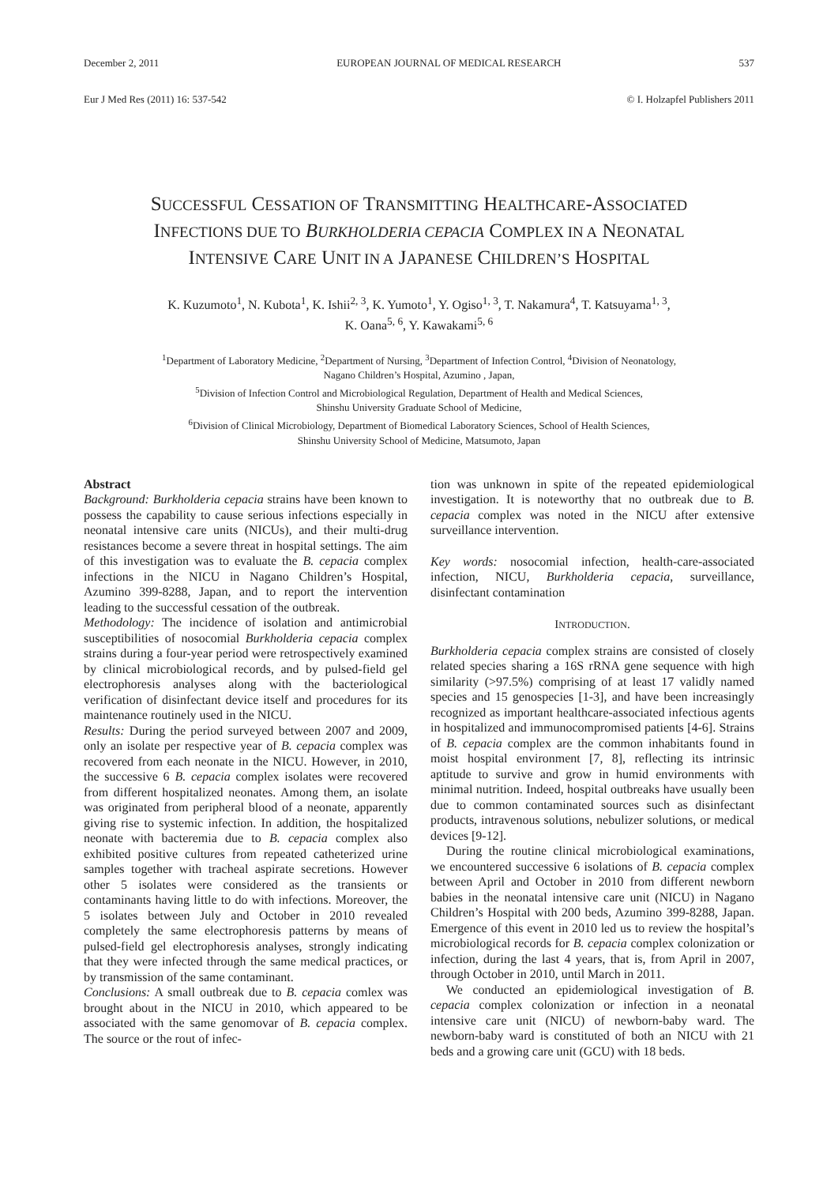December 2, 2011 EUROPEAN JOURNAL OF MEDICAL RESEARCH 537
Eur J Med Res (2011) 16: 537-542 © I. Holzapfel Publishers 2011
SUCCESSFUL CESSATION OF TRANSMITTING HEALTHCARE-ASSOCIATED
INFECTIONS DUE TO BURKHOLDERIA CEPACIA COMPLEX IN A NEONATAL
INTENSIVE CARE UNIT IN A JAPANESE CHILDREN’S HOSPITAL
K. Kuzumoto<sup>1</sup>, N. Kubota<sup>1</sup>, K. Ishii<sup>2, 3</sup>, K. Yumoto<sup>1</sup>, Y. Ogiso<sup>1, 3</sup>, T. Nakamura<sup>4</sup>, T. Katsuyama<sup>1, 3</sup>,
K. Oana<sup>5, 6</sup>, Y. Kawakami<sup>5, 6</sup>
<sup>1</sup> Department of Laboratory Medicine, <sup>2</sup>Department of Nursing, <sup>3</sup>Department of Infection Control, <sup>4</sup>Division of Neonatology,
Nagano Children’s Hospital, Azumino , Japan,
<sup>5</sup> Division of Infection Control and Microbiological Regulation, Department of Health and Medical Sciences,
Shinshu University Graduate School of Medicine,
<sup>6</sup> Division of Clinical Microbiology, Department of Biomedical Laboratory Sciences, School of Health Sciences,
Shinshu University School of Medicine, Matsumoto, Japan
Abstract
Background: Burkholderia cepacia strains have been known to possess the capability to cause serious infections especially in neonatal intensive care units (NICUs), and their multi-drug resistances become a severe threat in hospital settings. The aim of this investigation was to evaluate the B. cepacia complex infections in the NICU in Nagano Children’s Hospital, Azumino 399-8288, Japan, and to report the intervention leading to the successful cessation of the outbreak.
Methodology: The incidence of isolation and antimicrobial susceptibilities of nosocomial Burkholderia cepacia complex strains during a four-year period were retrospectively examined by clinical microbiological records, and by pulsed-field gel electrophoresis analyses along with the bacteriological verification of disinfectant device itself and procedures for its maintenance routinely used in the NICU.
Results: During the period surveyed between 2007 and 2009, only an isolate per respective year of B. cepacia complex was recovered from each neonate in the NICU. However, in 2010, the successive 6 B. cepacia complex isolates were recovered from different hospitalized neonates. Among them, an isolate was originated from peripheral blood of a neonate, apparently giving rise to systemic infection. In addition, the hospitalized neonate with bacteremia due to B. cepacia complex also exhibited positive cultures from repeated catheterized urine samples together with tracheal aspirate secretions. However other 5 isolates were considered as the transients or contaminants having little to do with infections. Moreover, the 5 isolates between July and October in 2010 revealed completely the same electrophoresis patterns by means of pulsed-field gel electrophoresis analyses, strongly indicating that they were infected through the same medical practices, or by transmission of the same contaminant.
Conclusions: A small outbreak due to B. cepacia comlex was brought about in the NICU in 2010, which appeared to be associated with the same genomovar of B. cepacia complex. The source or the rout of infec-
tion was unknown in spite of the repeated epidemiological investigation. It is noteworthy that no outbreak due to B. cepacia complex was noted in the NICU after extensive surveillance intervention.
Key words: nosocomial infection, health-care-associated infection, NICU, Burkholderia cepacia, surveillance, disinfectant contamination
INTRODUCTION.
Burkholderia cepacia complex strains are consisted of closely related species sharing a 16S rRNA gene sequence with high similarity (>97.5%) comprising of at least 17 validly named species and 15 genospecies [1-3], and have been increasingly recognized as important healthcare-associated infectious agents in hospitalized and immunocompromised patients [4-6]. Strains of B. cepacia complex are the common inhabitants found in moist hospital environment [7, 8], reflecting its intrinsic aptitude to survive and grow in humid environments with minimal nutrition. Indeed, hospital outbreaks have usually been due to common contaminated sources such as disinfectant products, intravenous solutions, nebulizer solutions, or medical devices [9-12].
During the routine clinical microbiological examinations, we encountered successive 6 isolations of B. cepacia complex between April and October in 2010 from different newborn babies in the neonatal intensive care unit (NICU) in Nagano Children’s Hospital with 200 beds, Azumino 399-8288, Japan. Emergence of this event in 2010 led us to review the hospital’s microbiological records for B. cepacia complex colonization or infection, during the last 4 years, that is, from April in 2007, through October in 2010, until March in 2011.
We conducted an epidemiological investigation of B. cepacia complex colonization or infection in a neonatal intensive care unit (NICU) of newborn-baby ward. The newborn-baby ward is constituted of both an NICU with 21 beds and a growing care unit (GCU) with 18 beds.